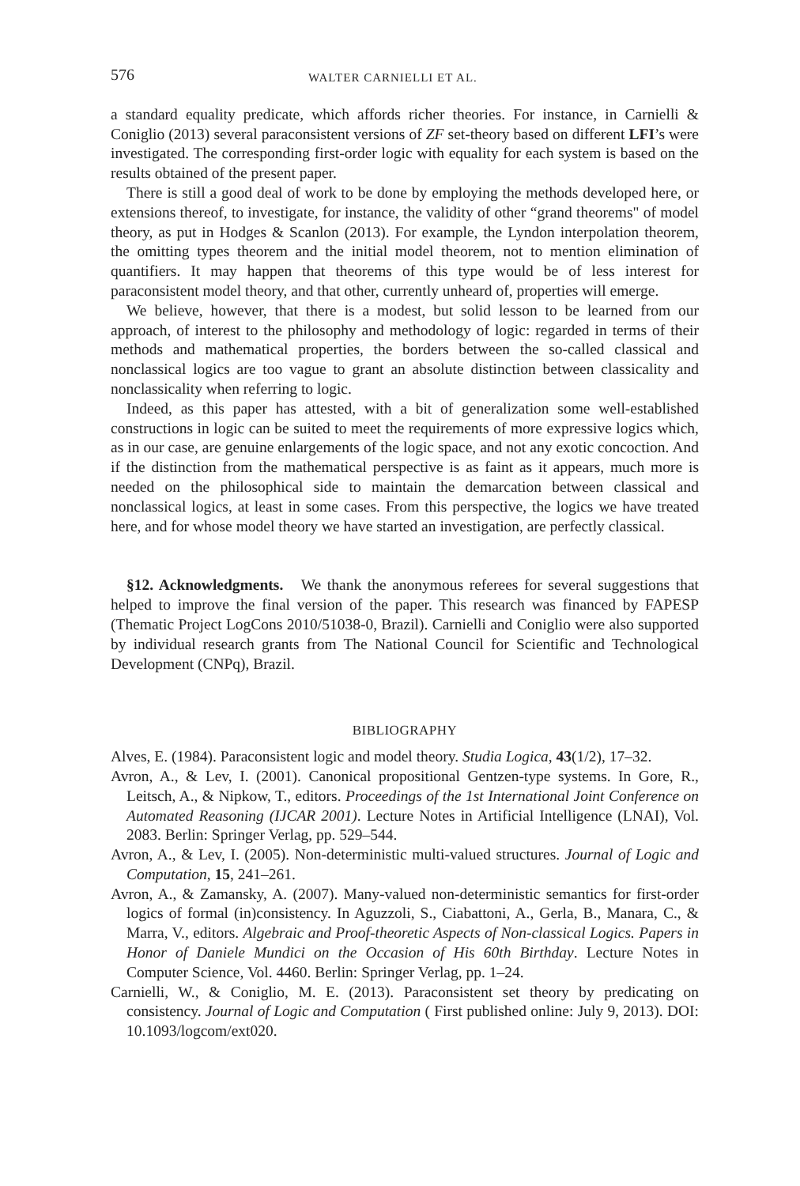576 WALTER CARNIELLI ET AL.
a standard equality predicate, which affords richer theories. For instance, in Carnielli & Coniglio (2013) several paraconsistent versions of ZF set-theory based on different LFI’s were investigated. The corresponding first-order logic with equality for each system is based on the results obtained of the present paper.
There is still a good deal of work to be done by employing the methods developed here, or extensions thereof, to investigate, for instance, the validity of other “grand theorems" of model theory, as put in Hodges & Scanlon (2013). For example, the Lyndon interpolation theorem, the omitting types theorem and the initial model theorem, not to mention elimination of quantifiers. It may happen that theorems of this type would be of less interest for paraconsistent model theory, and that other, currently unheard of, properties will emerge.
We believe, however, that there is a modest, but solid lesson to be learned from our approach, of interest to the philosophy and methodology of logic: regarded in terms of their methods and mathematical properties, the borders between the so-called classical and nonclassical logics are too vague to grant an absolute distinction between classicality and nonclassicality when referring to logic.
Indeed, as this paper has attested, with a bit of generalization some well-established constructions in logic can be suited to meet the requirements of more expressive logics which, as in our case, are genuine enlargements of the logic space, and not any exotic concoction. And if the distinction from the mathematical perspective is as faint as it appears, much more is needed on the philosophical side to maintain the demarcation between classical and nonclassical logics, at least in some cases. From this perspective, the logics we have treated here, and for whose model theory we have started an investigation, are perfectly classical.
§12. Acknowledgments. We thank the anonymous referees for several suggestions that helped to improve the final version of the paper. This research was financed by FAPESP (Thematic Project LogCons 2010/51038-0, Brazil). Carnielli and Coniglio were also supported by individual research grants from The National Council for Scientific and Technological Development (CNPq), Brazil.
BIBLIOGRAPHY
Alves, E. (1984). Paraconsistent logic and model theory. Studia Logica, 43(1/2), 17–32.
Avron, A., & Lev, I. (2001). Canonical propositional Gentzen-type systems. In Gore, R., Leitsch, A., & Nipkow, T., editors. Proceedings of the 1st International Joint Conference on Automated Reasoning (IJCAR 2001). Lecture Notes in Artificial Intelligence (LNAI), Vol. 2083. Berlin: Springer Verlag, pp. 529–544.
Avron, A., & Lev, I. (2005). Non-deterministic multi-valued structures. Journal of Logic and Computation, 15, 241–261.
Avron, A., & Zamansky, A. (2007). Many-valued non-deterministic semantics for first-order logics of formal (in)consistency. In Aguzzoli, S., Ciabattoni, A., Gerla, B., Manara, C., & Marra, V., editors. Algebraic and Proof-theoretic Aspects of Non-classical Logics. Papers in Honor of Daniele Mundici on the Occasion of His 60th Birthday. Lecture Notes in Computer Science, Vol. 4460. Berlin: Springer Verlag, pp. 1–24.
Carnielli, W., & Coniglio, M. E. (2013). Paraconsistent set theory by predicating on consistency. Journal of Logic and Computation ( First published online: July 9, 2013). DOI: 10.1093/logcom/ext020.